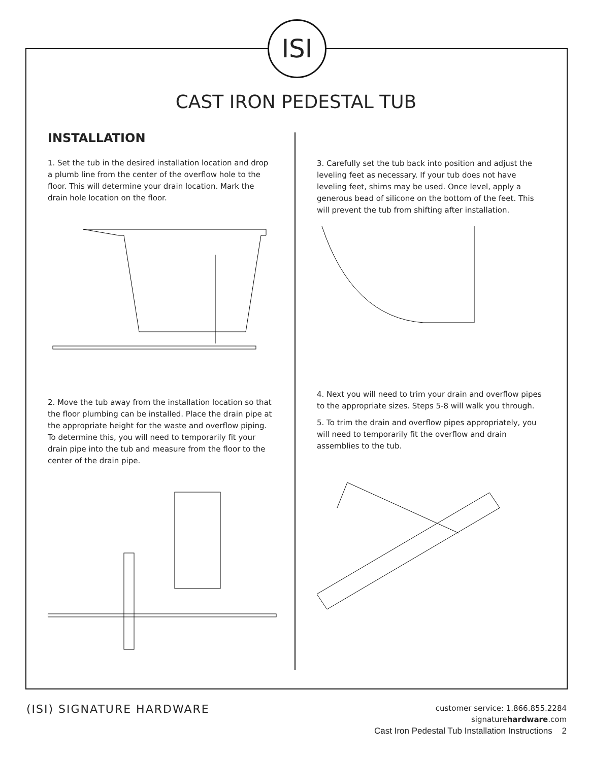ISI
CAST IRON PEDESTAL TUB
INSTALLATION
1. Set the tub in the desired installation location and drop a plumb line from the center of the overflow hole to the floor. This will determine your drain location. Mark the drain hole location on the floor.
2. Move the tub away from the installation location so that the floor plumbing can be installed. Place the drain pipe at the appropriate height for the waste and overflow piping. To determine this, you will need to temporarily fit your drain pipe into the tub and measure from the floor to the center of the drain pipe.
3. Carefully set the tub back into position and adjust the leveling feet as necessary. If your tub does not have leveling feet, shims may be used. Once level, apply a generous bead of silicone on the bottom of the feet. This will prevent the tub from shifting after installation.
4. Next you will need to trim your drain and overflow pipes to the appropriate sizes. Steps 5-8 will walk you through.
5. To trim the drain and overflow pipes appropriately, you will need to temporarily fit the overflow and drain assemblies to the tub.
(ISI) SIGNATURE HARDWARE
customer service: 1.866.855.2284
signaturehardware.com
Cast Iron Pedestal Tub Installation Instructions 2